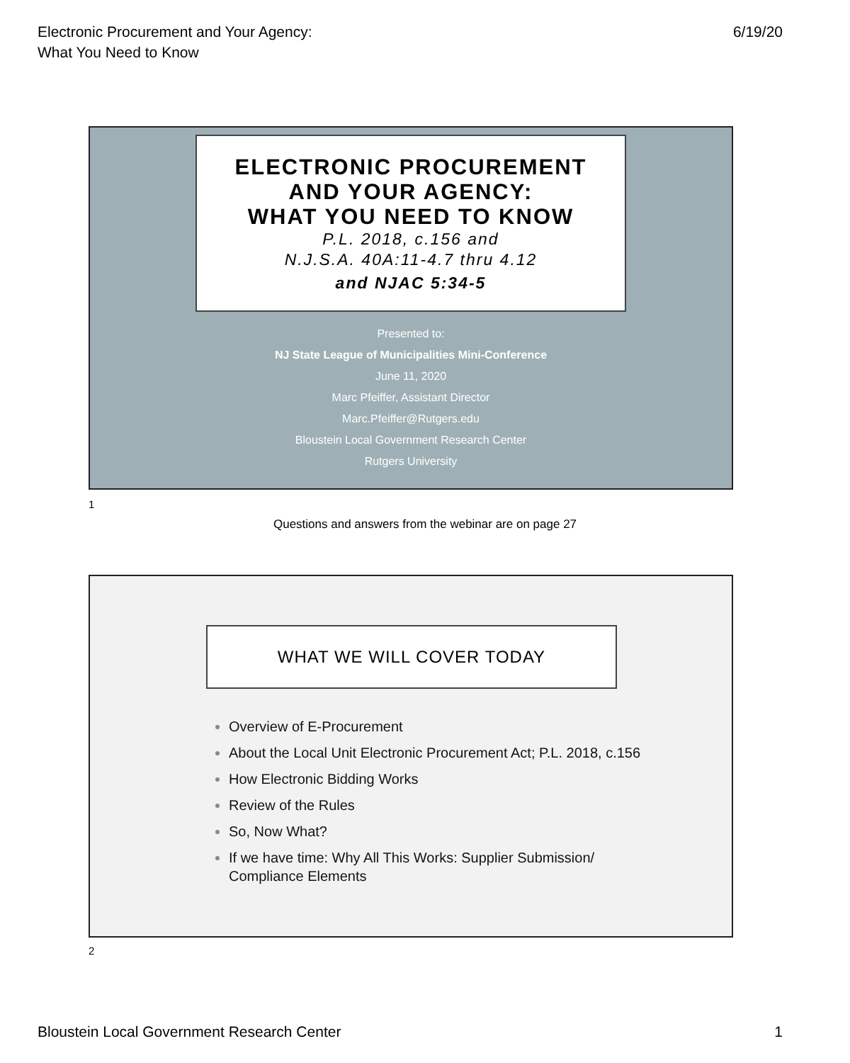Electronic Procurement and Your Agency:
What You Need to Know
6/19/20
ELECTRONIC PROCUREMENT
AND YOUR AGENCY:
WHAT YOU NEED TO KNOW
P.L. 2018, c.156 and
N.J.S.A. 40A:11-4.7 thru 4.12
and NJAC 5:34-5
Presented to:
NJ State League of Municipalities Mini-Conference
June 11, 2020
Marc Pfeiffer, Assistant Director
Marc.Pfeiffer@Rutgers.edu
Bloustein Local Government Research Center
Rutgers University
1
Questions and answers from the webinar are on page 27
WHAT WE WILL COVER TODAY
Overview of E-Procurement
About the Local Unit Electronic Procurement Act; P.L. 2018, c.156
How Electronic Bidding Works
Review of the Rules
So, Now What?
If we have time: Why All This Works: Supplier Submission/ Compliance Elements
2
Bloustein Local Government Research Center
1